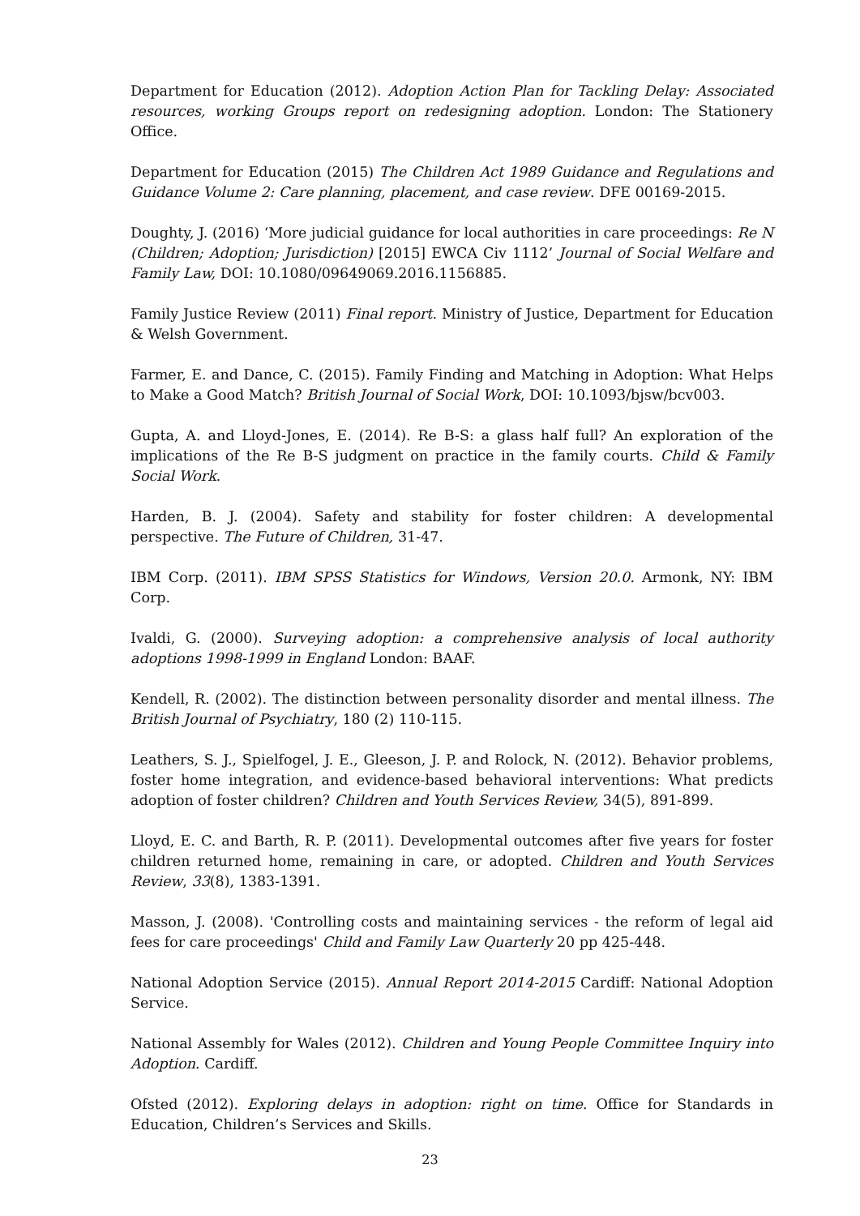Department for Education (2012). Adoption Action Plan for Tackling Delay: Associated resources, working Groups report on redesigning adoption. London: The Stationery Office.
Department for Education (2015) The Children Act 1989 Guidance and Regulations and Guidance Volume 2: Care planning, placement, and case review. DFE 00169-2015.
Doughty, J. (2016) ‘More judicial guidance for local authorities in care proceedings: Re N (Children; Adoption; Jurisdiction) [2015] EWCA Civ 1112’ Journal of Social Welfare and Family Law, DOI: 10.1080/09649069.2016.1156885.
Family Justice Review (2011) Final report. Ministry of Justice, Department for Education & Welsh Government.
Farmer, E. and Dance, C. (2015). Family Finding and Matching in Adoption: What Helps to Make a Good Match? British Journal of Social Work, DOI: 10.1093/bjsw/bcv003.
Gupta, A. and Lloyd-Jones, E. (2014). Re B-S: a glass half full? An exploration of the implications of the Re B-S judgment on practice in the family courts. Child & Family Social Work.
Harden, B. J. (2004). Safety and stability for foster children: A developmental perspective. The Future of Children, 31-47.
IBM Corp. (2011). IBM SPSS Statistics for Windows, Version 20.0. Armonk, NY: IBM Corp.
Ivaldi, G. (2000). Surveying adoption: a comprehensive analysis of local authority adoptions 1998-1999 in England London: BAAF.
Kendell, R. (2002). The distinction between personality disorder and mental illness. The British Journal of Psychiatry, 180 (2) 110-115.
Leathers, S. J., Spielfogel, J. E., Gleeson, J. P. and Rolock, N. (2012). Behavior problems, foster home integration, and evidence-based behavioral interventions: What predicts adoption of foster children? Children and Youth Services Review, 34(5), 891-899.
Lloyd, E. C. and Barth, R. P. (2011). Developmental outcomes after five years for foster children returned home, remaining in care, or adopted. Children and Youth Services Review, 33(8), 1383-1391.
Masson, J. (2008). 'Controlling costs and maintaining services - the reform of legal aid fees for care proceedings' Child and Family Law Quarterly 20 pp 425-448.
National Adoption Service (2015). Annual Report 2014-2015 Cardiff: National Adoption Service.
National Assembly for Wales (2012). Children and Young People Committee Inquiry into Adoption. Cardiff.
Ofsted (2012). Exploring delays in adoption: right on time. Office for Standards in Education, Children’s Services and Skills.
23